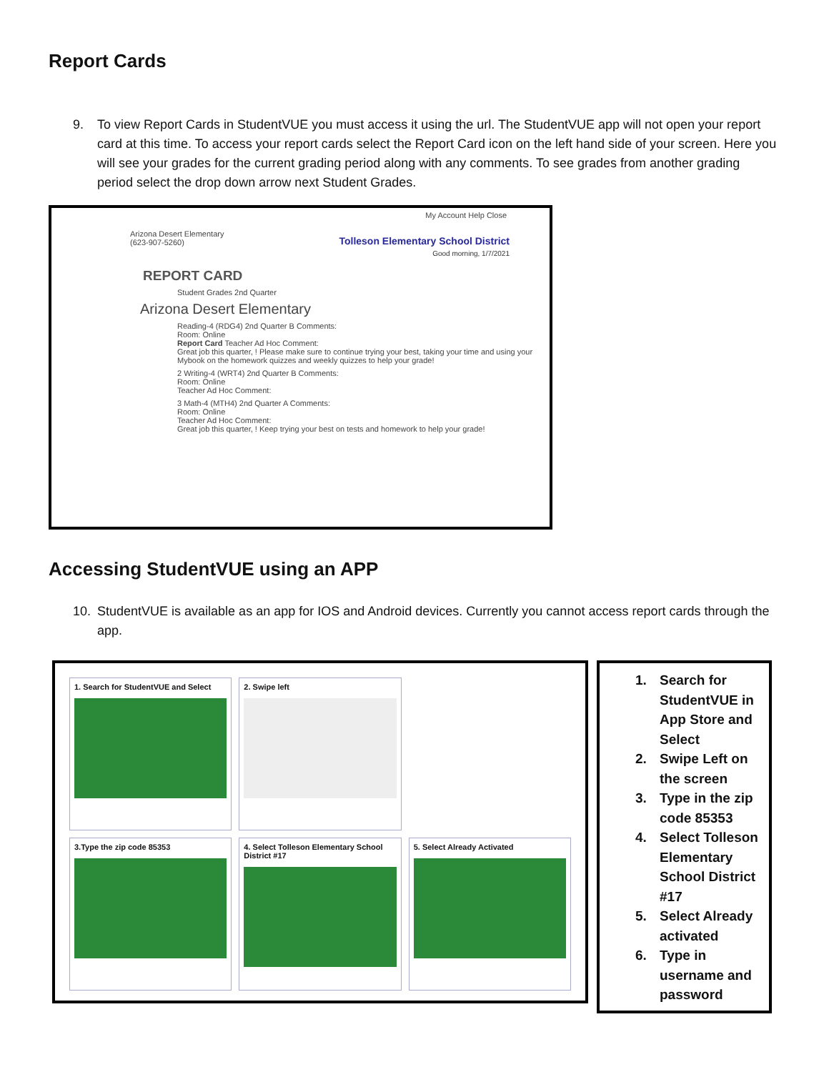Report Cards
9. To view Report Cards in StudentVUE you must access it using the url. The StudentVUE app will not open your report card at this time. To access your report cards select the Report Card icon on the left hand side of your screen. Here you will see your grades for the current grading period along with any comments. To see grades from another grading period select the drop down arrow next Student Grades.
My Account Help Close
Arizona Desert Elementary
(623-907-5260)
Tolleson Elementary School District
Good morning, 1/7/2021
REPORT CARD
Student Grades 2nd Quarter
Arizona Desert Elementary
Reading-4 (RDG4) 2nd Quarter B Comments:
Room: Online
Report Card Teacher Ad Hoc Comment:
Great job this quarter, ! Please make sure to continue trying your best, taking your time and using your Mybook on the homework quizzes and weekly quizzes to help your grade!
2 Writing-4 (WRT4) 2nd Quarter B Comments:
Room: Online
Teacher Ad Hoc Comment:
3 Math-4 (MTH4) 2nd Quarter A Comments:
Room: Online
Teacher Ad Hoc Comment:
Great job this quarter, ! Keep trying your best on tests and homework to help your grade!
Accessing StudentVUE using an APP
10. StudentVUE is available as an app for IOS and Android devices. Currently you cannot access report cards through the app.
1. Search for StudentVUE and Select
2. Swipe left
3.Type the zip code 85353
4. Select Tolleson Elementary School District #17
5. Select Already Activated
1. Search for StudentVUE in App Store and Select
2. Swipe Left on the screen
3. Type in the zip code 85353
4. Select Tolleson Elementary School District #17
5. Select Already activated
6. Type in username and password